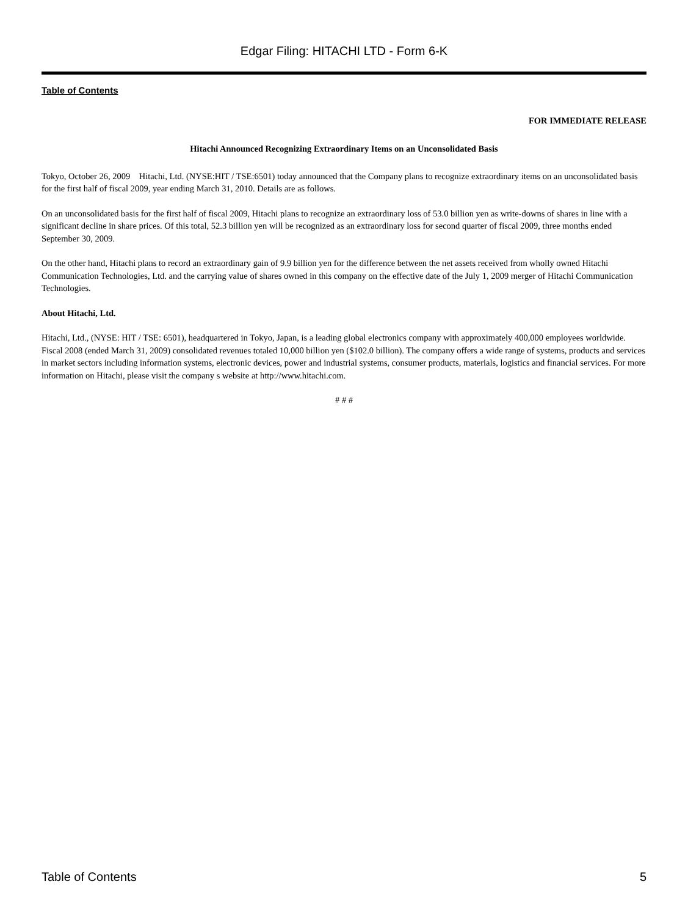Edgar Filing: HITACHI LTD - Form 6-K
Table of Contents
FOR IMMEDIATE RELEASE
Hitachi Announced Recognizing Extraordinary Items on an Unconsolidated Basis
Tokyo, October 26, 2009 Hitachi, Ltd. (NYSE:HIT / TSE:6501) today announced that the Company plans to recognize extraordinary items on an unconsolidated basis for the first half of fiscal 2009, year ending March 31, 2010. Details are as follows.
On an unconsolidated basis for the first half of fiscal 2009, Hitachi plans to recognize an extraordinary loss of 53.0 billion yen as write-downs of shares in line with a significant decline in share prices. Of this total, 52.3 billion yen will be recognized as an extraordinary loss for second quarter of fiscal 2009, three months ended September 30, 2009.
On the other hand, Hitachi plans to record an extraordinary gain of 9.9 billion yen for the difference between the net assets received from wholly owned Hitachi Communication Technologies, Ltd. and the carrying value of shares owned in this company on the effective date of the July 1, 2009 merger of Hitachi Communication Technologies.
About Hitachi, Ltd.
Hitachi, Ltd., (NYSE: HIT / TSE: 6501), headquartered in Tokyo, Japan, is a leading global electronics company with approximately 400,000 employees worldwide. Fiscal 2008 (ended March 31, 2009) consolidated revenues totaled 10,000 billion yen ($102.0 billion). The company offers a wide range of systems, products and services in market sectors including information systems, electronic devices, power and industrial systems, consumer products, materials, logistics and financial services. For more information on Hitachi, please visit the company s website at http://www.hitachi.com.
# # #
Table of Contents 5